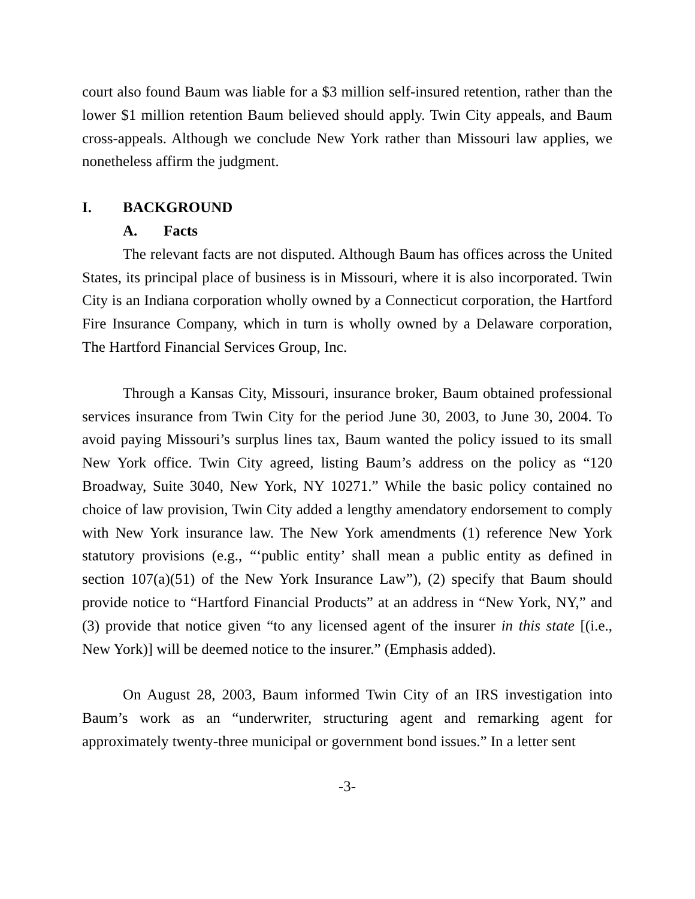court also found Baum was liable for a $3 million self-insured retention, rather than the lower $1 million retention Baum believed should apply. Twin City appeals, and Baum cross-appeals. Although we conclude New York rather than Missouri law applies, we nonetheless affirm the judgment.
I. BACKGROUND
A. Facts
The relevant facts are not disputed. Although Baum has offices across the United States, its principal place of business is in Missouri, where it is also incorporated. Twin City is an Indiana corporation wholly owned by a Connecticut corporation, the Hartford Fire Insurance Company, which in turn is wholly owned by a Delaware corporation, The Hartford Financial Services Group, Inc.
Through a Kansas City, Missouri, insurance broker, Baum obtained professional services insurance from Twin City for the period June 30, 2003, to June 30, 2004. To avoid paying Missouri’s surplus lines tax, Baum wanted the policy issued to its small New York office. Twin City agreed, listing Baum’s address on the policy as “120 Broadway, Suite 3040, New York, NY 10271.” While the basic policy contained no choice of law provision, Twin City added a lengthy amendatory endorsement to comply with New York insurance law. The New York amendments (1) reference New York statutory provisions (e.g., “‘public entity’ shall mean a public entity as defined in section 107(a)(51) of the New York Insurance Law”), (2) specify that Baum should provide notice to “Hartford Financial Products” at an address in “New York, NY,” and (3) provide that notice given “to any licensed agent of the insurer in this state [(i.e., New York)] will be deemed notice to the insurer.” (Emphasis added).
On August 28, 2003, Baum informed Twin City of an IRS investigation into Baum’s work as an “underwriter, structuring agent and remarking agent for approximately twenty-three municipal or government bond issues.” In a letter sent
-3-